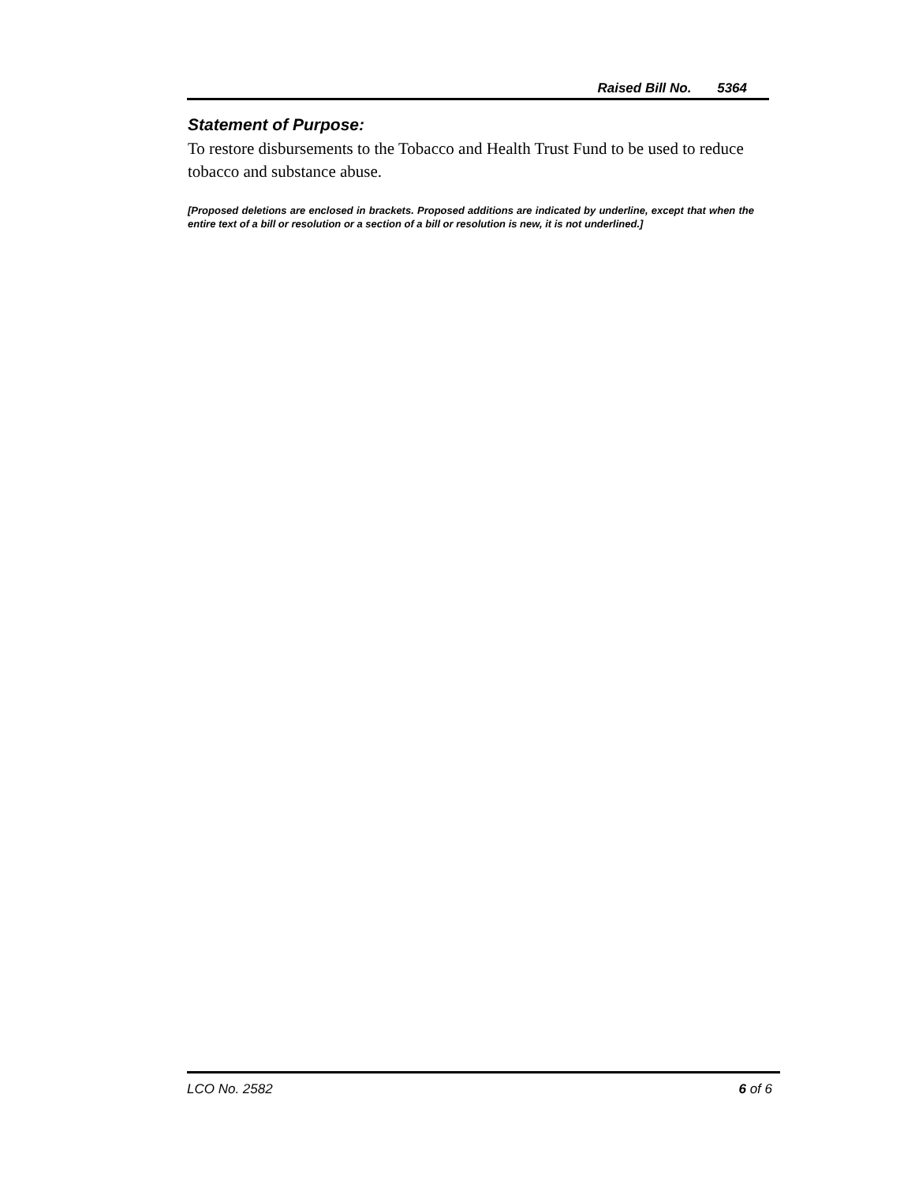Raised Bill No. 5364
Statement of Purpose:
To restore disbursements to the Tobacco and Health Trust Fund to be used to reduce tobacco and substance abuse.
[Proposed deletions are enclosed in brackets. Proposed additions are indicated by underline, except that when the entire text of a bill or resolution or a section of a bill or resolution is new, it is not underlined.]
LCO No. 2582 6 of 6